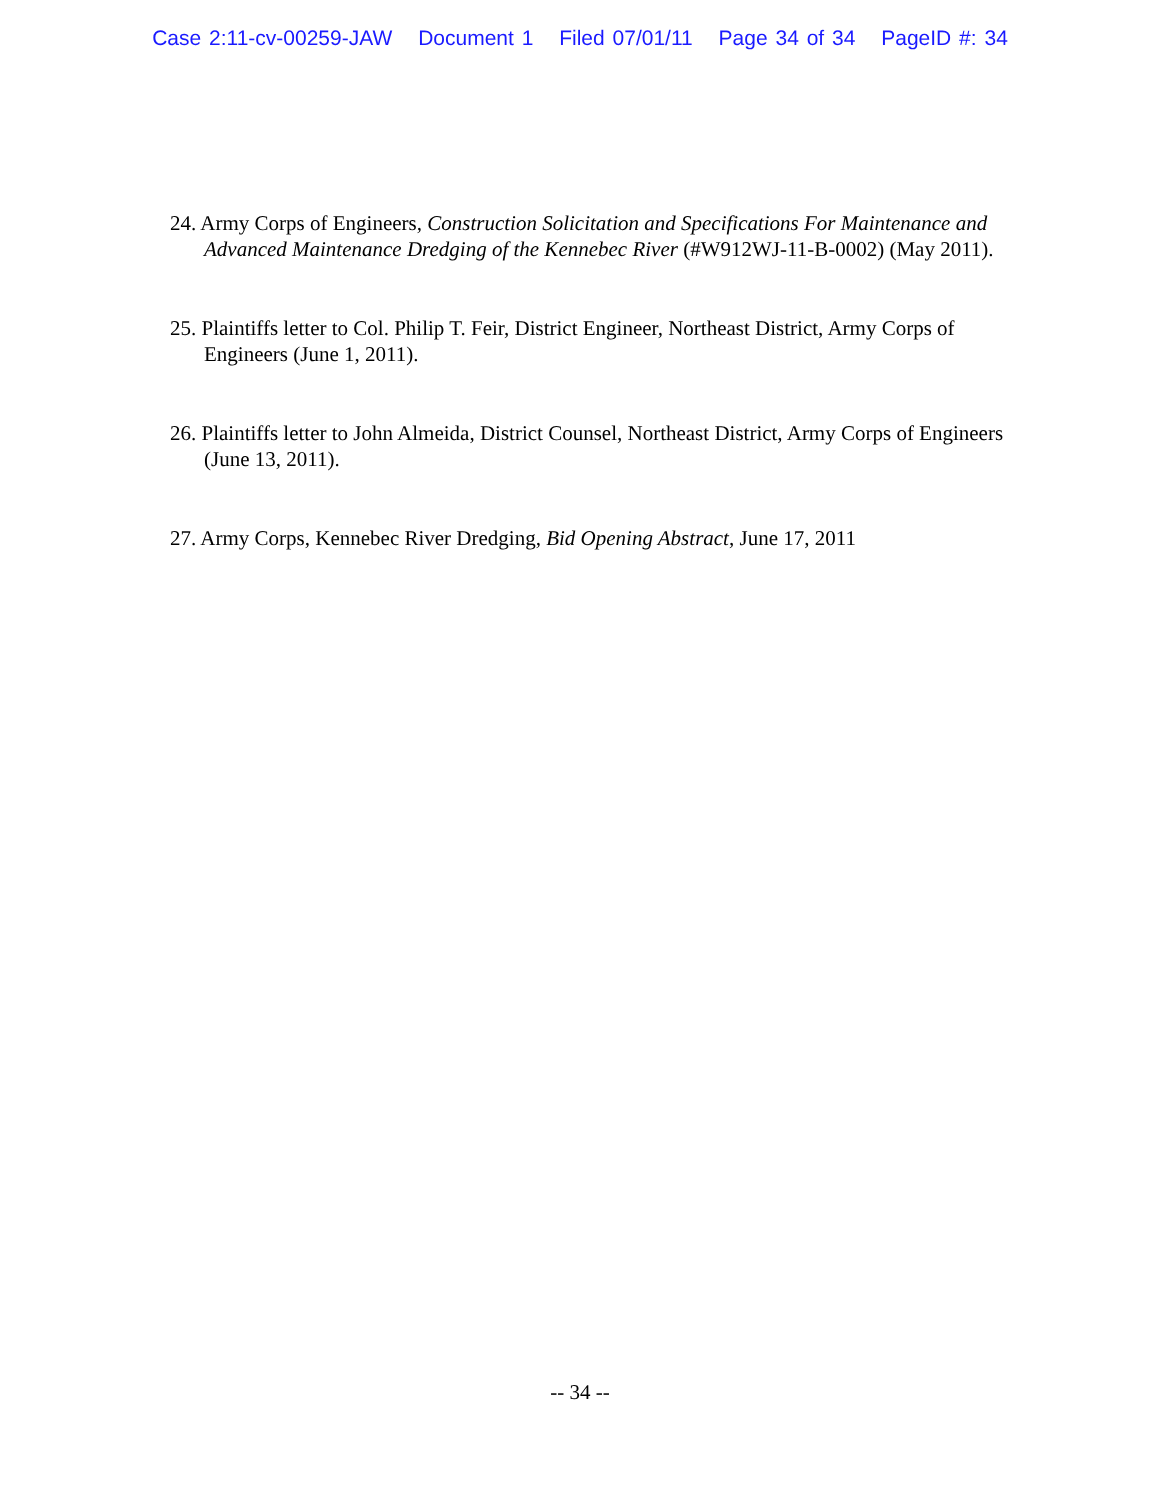Case 2:11-cv-00259-JAW Document 1 Filed 07/01/11 Page 34 of 34 PageID #: 34
24. Army Corps of Engineers, Construction Solicitation and Specifications For Maintenance and Advanced Maintenance Dredging of the Kennebec River (#W912WJ-11-B-0002) (May 2011).
25. Plaintiffs letter to Col. Philip T. Feir, District Engineer, Northeast District, Army Corps of Engineers (June 1, 2011).
26. Plaintiffs letter to John Almeida, District Counsel, Northeast District, Army Corps of Engineers (June 13, 2011).
27. Army Corps, Kennebec River Dredging, Bid Opening Abstract, June 17, 2011
-- 34 --